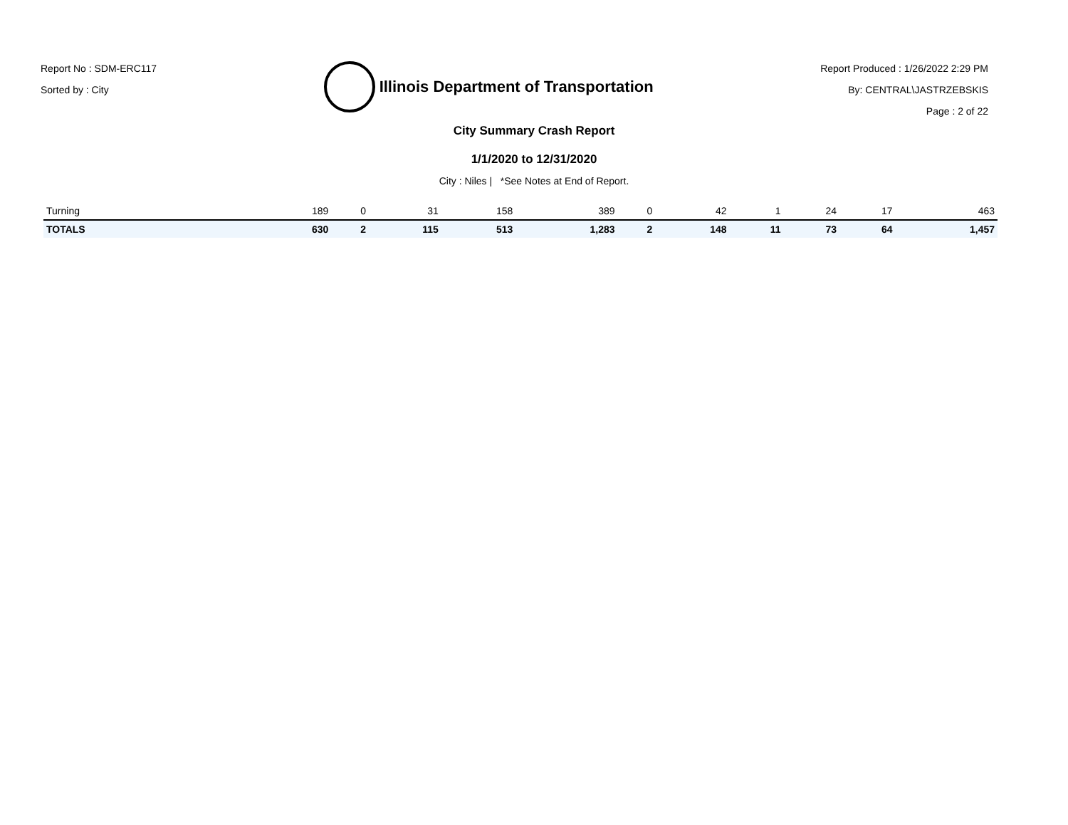Report No : SDM-ERC117
Sorted by : City
Illinois Department of Transportation
Report Produced : 1/26/2022 2:29 PM
By: CENTRAL\JASTRZEBSKIS
Page : 2 of 22
City Summary Crash Report
1/1/2020 to 12/31/2020
City : Niles | *See Notes at End of Report.
| Turning | 189 | 0 | 31 | 158 | 389 | 0 | 42 | 1 | 24 | 17 | 463 |
| TOTALS | 630 | 2 | 115 | 513 | 1,283 | 2 | 148 | 11 | 73 | 64 | 1,457 |